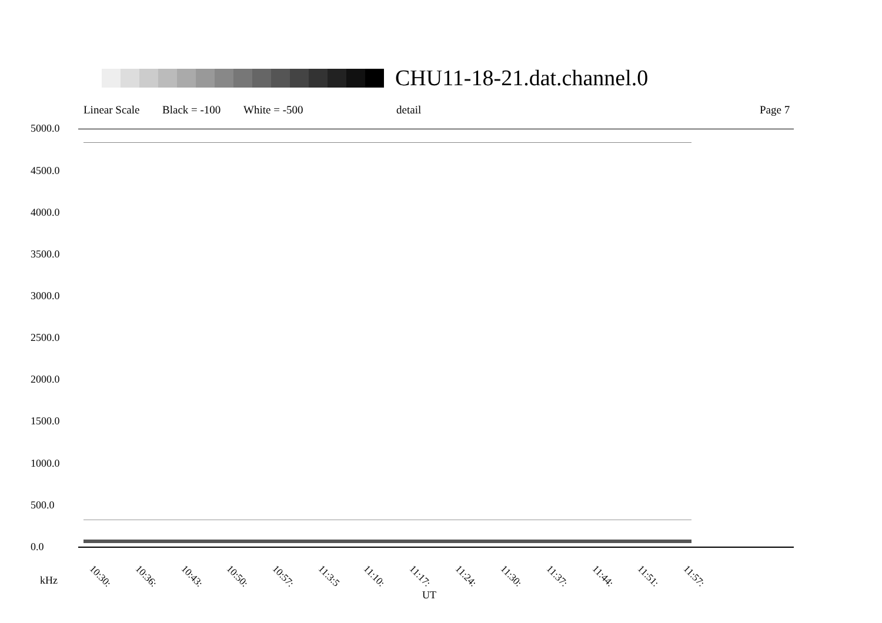CHU11-18-21.dat.channel.0
Linear Scale Black = -100 White = -500 detail Page 7
5000.0
4500.0
4000.0
3500.0
3000.0
2500.0
2000.0
1500.0
1000.0
500.0
0.0
10:30: 10:36: 10:43: 10:50: 10:57: 11:3:5 11:10: 11:17: 11:24: 11:30: 11:37: 11:44: 11:51: 11:57:
kHz
UT